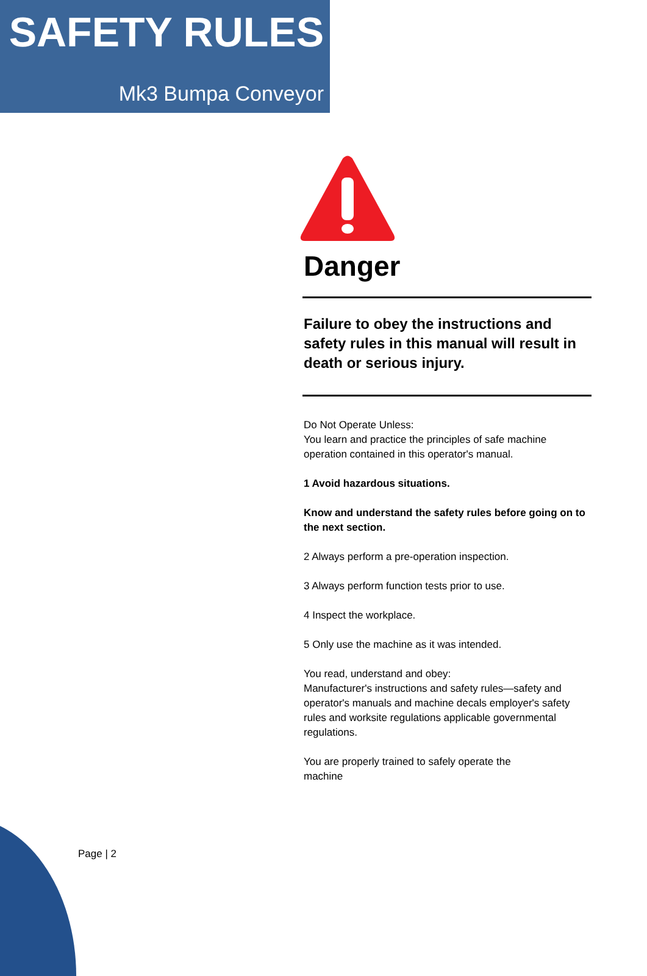SAFETY RULES
Mk3 Bumpa Conveyor
Danger
Failure to obey the instructions and safety rules in this manual will result in death or serious injury.
Do Not Operate Unless:
You learn and practice the principles of safe machine operation contained in this operator's manual.
1 Avoid hazardous situations.
Know and understand the safety rules before going on to the next section.
2 Always perform a pre-operation inspection.
3 Always perform function tests prior to use.
4 Inspect the workplace.
5 Only use the machine as it was intended.
You read, understand and obey:
Manufacturer's instructions and safety rules—safety and operator's manuals and machine decals employer's safety rules and worksite regulations applicable governmental regulations.
You are properly trained to safely operate the
machine
Page | 2